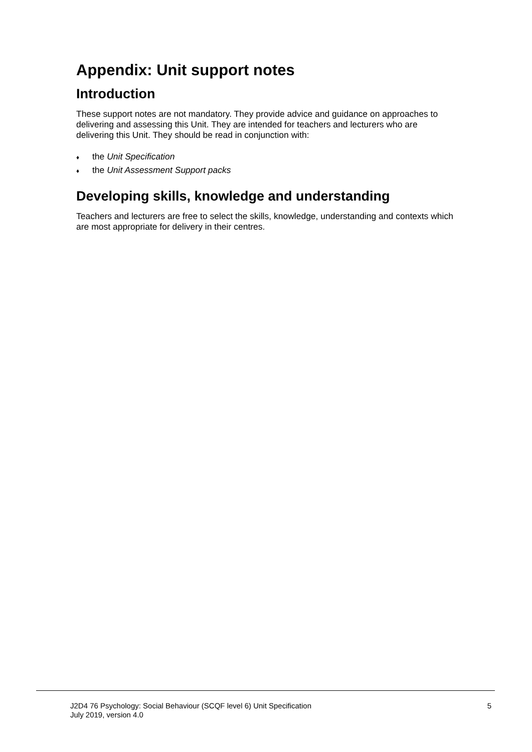Appendix: Unit support notes
Introduction
These support notes are not mandatory. They provide advice and guidance on approaches to delivering and assessing this Unit. They are intended for teachers and lecturers who are delivering this Unit. They should be read in conjunction with:
♦ the Unit Specification
♦ the Unit Assessment Support packs
Developing skills, knowledge and understanding
Teachers and lecturers are free to select the skills, knowledge, understanding and contexts which are most appropriate for delivery in their centres.
J2D4 76 Psychology: Social Behaviour (SCQF level 6) Unit Specification
July 2019, version 4.0
5